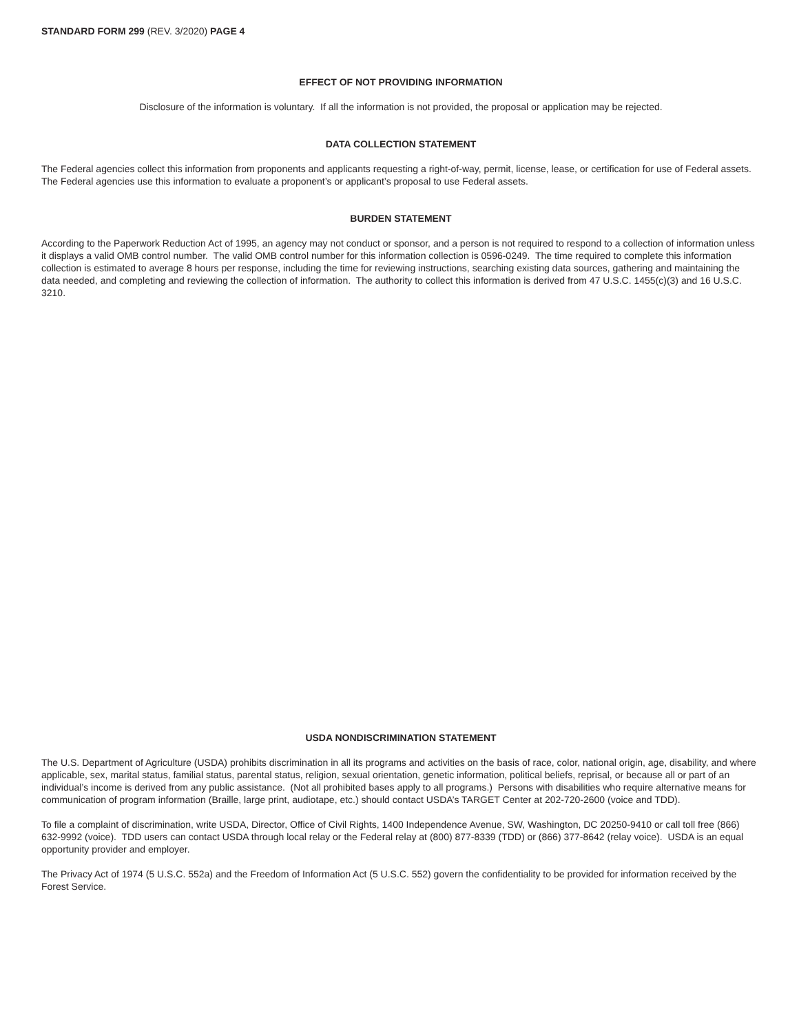STANDARD FORM 299 (REV. 3/2020) PAGE 4
EFFECT OF NOT PROVIDING INFORMATION
Disclosure of the information is voluntary. If all the information is not provided, the proposal or application may be rejected.
DATA COLLECTION STATEMENT
The Federal agencies collect this information from proponents and applicants requesting a right-of-way, permit, license, lease, or certification for use of Federal assets. The Federal agencies use this information to evaluate a proponent’s or applicant’s proposal to use Federal assets.
BURDEN STATEMENT
According to the Paperwork Reduction Act of 1995, an agency may not conduct or sponsor, and a person is not required to respond to a collection of information unless it displays a valid OMB control number. The valid OMB control number for this information collection is 0596-0249. The time required to complete this information collection is estimated to average 8 hours per response, including the time for reviewing instructions, searching existing data sources, gathering and maintaining the data needed, and completing and reviewing the collection of information. The authority to collect this information is derived from 47 U.S.C. 1455(c)(3) and 16 U.S.C. 3210.
USDA NONDISCRIMINATION STATEMENT
The U.S. Department of Agriculture (USDA) prohibits discrimination in all its programs and activities on the basis of race, color, national origin, age, disability, and where applicable, sex, marital status, familial status, parental status, religion, sexual orientation, genetic information, political beliefs, reprisal, or because all or part of an individual’s income is derived from any public assistance. (Not all prohibited bases apply to all programs.) Persons with disabilities who require alternative means for communication of program information (Braille, large print, audiotape, etc.) should contact USDA’s TARGET Center at 202-720-2600 (voice and TDD).
To file a complaint of discrimination, write USDA, Director, Office of Civil Rights, 1400 Independence Avenue, SW, Washington, DC 20250-9410 or call toll free (866) 632-9992 (voice). TDD users can contact USDA through local relay or the Federal relay at (800) 877-8339 (TDD) or (866) 377-8642 (relay voice). USDA is an equal opportunity provider and employer.
The Privacy Act of 1974 (5 U.S.C. 552a) and the Freedom of Information Act (5 U.S.C. 552) govern the confidentiality to be provided for information received by the Forest Service.